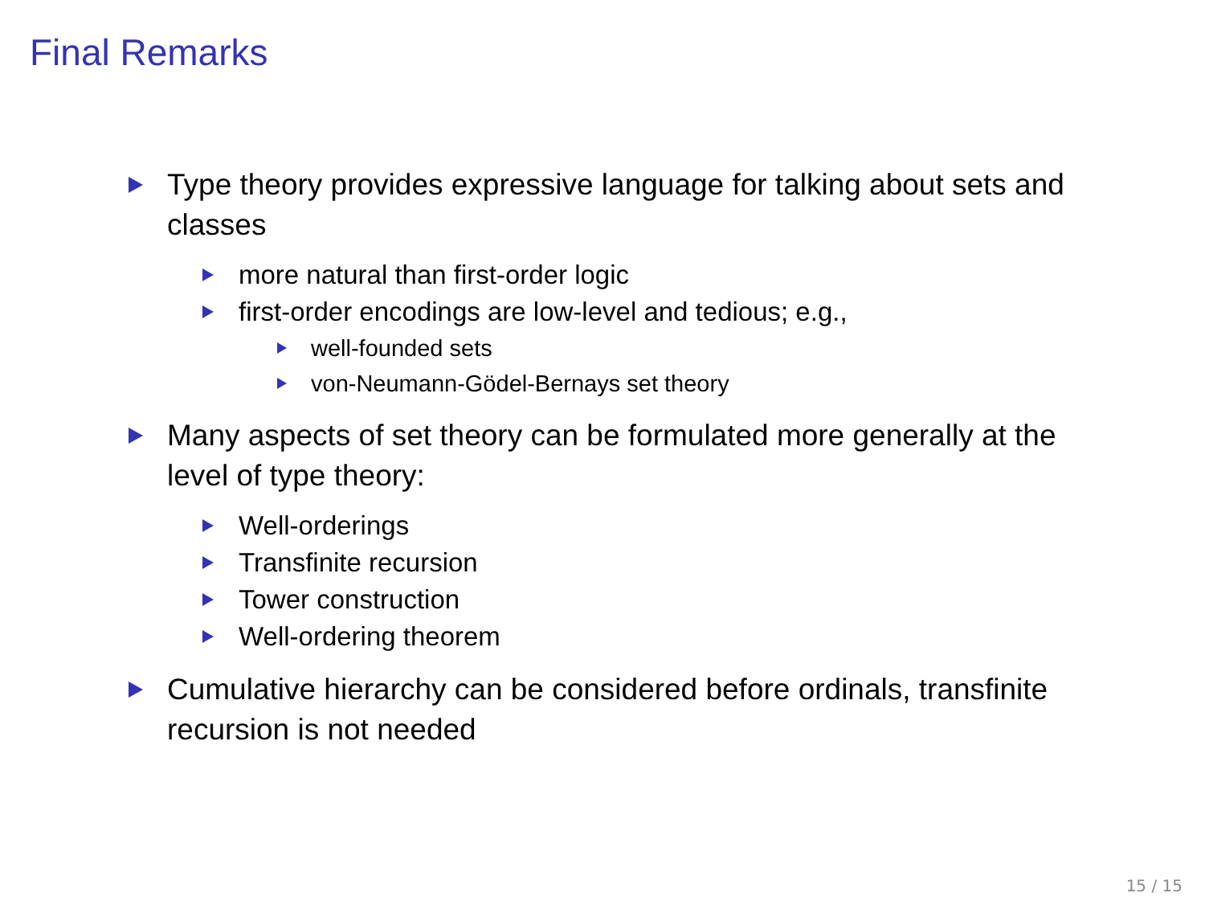Final Remarks
Type theory provides expressive language for talking about sets and classes
more natural than first-order logic
first-order encodings are low-level and tedious; e.g.,
well-founded sets
von-Neumann-Gödel-Bernays set theory
Many aspects of set theory can be formulated more generally at the level of type theory:
Well-orderings
Transfinite recursion
Tower construction
Well-ordering theorem
Cumulative hierarchy can be considered before ordinals, transfinite recursion is not needed
15 / 15